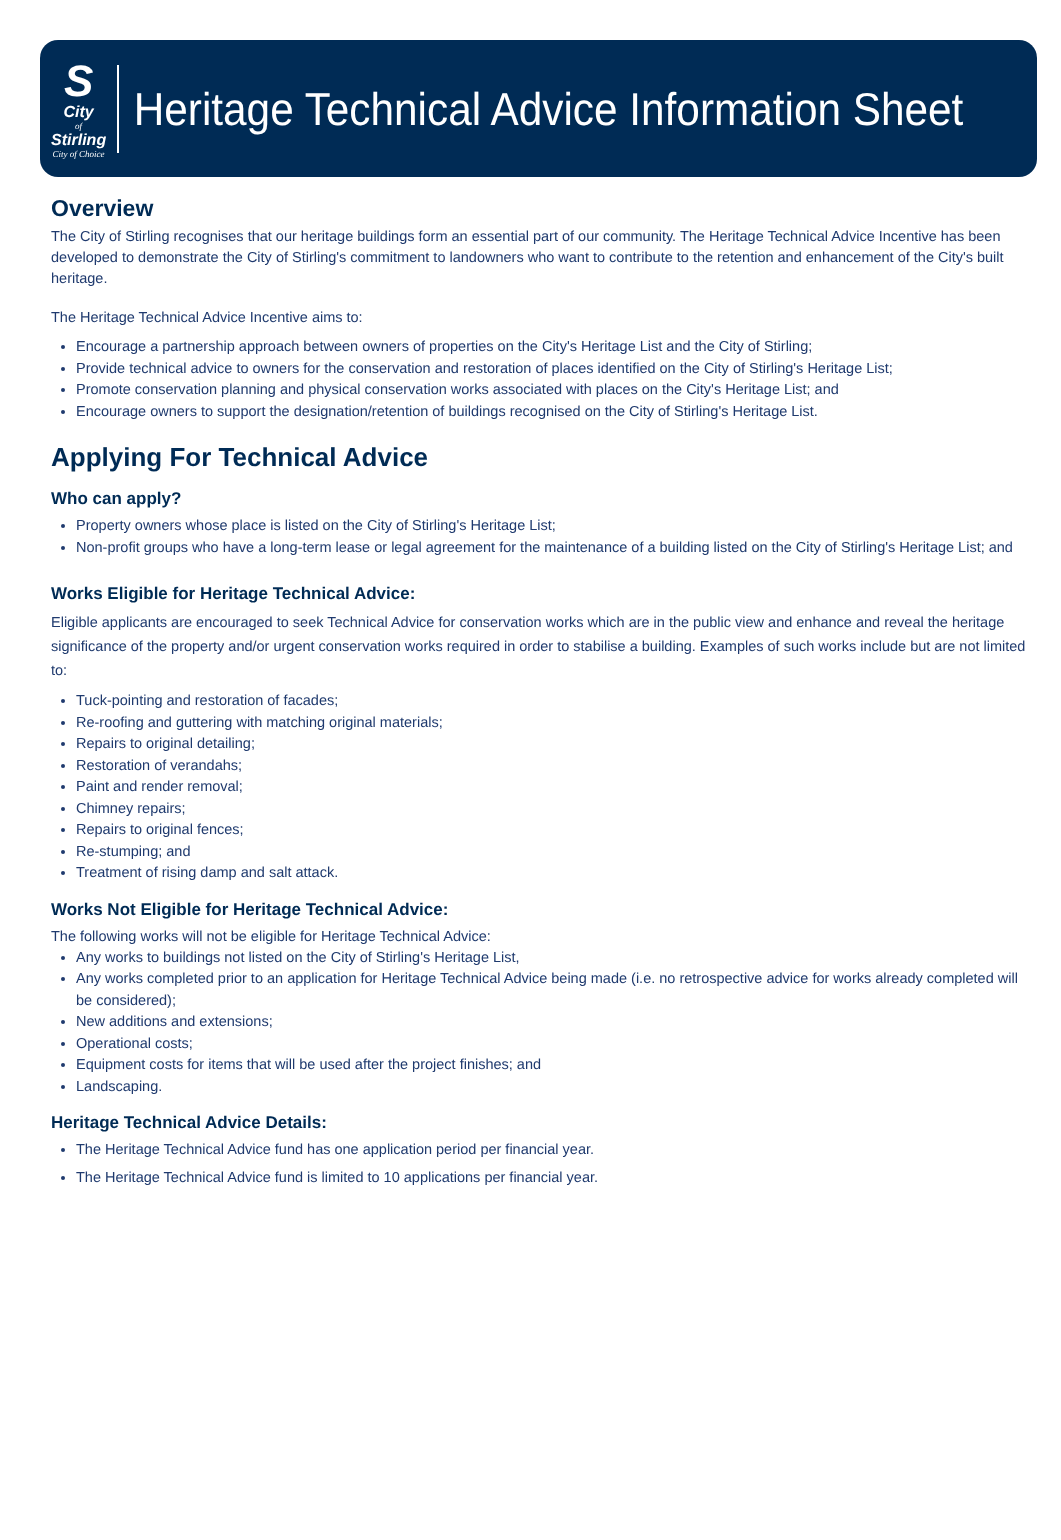S
City
of
Stirling
City of Choice
Heritage Technical Advice Information Sheet
Overview
The City of Stirling recognises that our heritage buildings form an essential part of our community. The Heritage Technical Advice Incentive has been developed to demonstrate the City of Stirling's commitment to landowners who want to contribute to the retention and enhancement of the City's built heritage.
The Heritage Technical Advice Incentive aims to:
Encourage a partnership approach between owners of properties on the City's Heritage List and the City of Stirling;
Provide technical advice to owners for the conservation and restoration of places identified on the City of Stirling's Heritage List;
Promote conservation planning and physical conservation works associated with places on the City's Heritage List; and
Encourage owners to support the designation/retention of buildings recognised on the City of Stirling's Heritage List.
Applying For Technical Advice
Who can apply?
Property owners whose place is listed on the City of Stirling's Heritage List;
Non-profit groups who have a long-term lease or legal agreement for the maintenance of a building listed on the City of Stirling's Heritage List; and
Works Eligible for Heritage Technical Advice:
Eligible applicants are encouraged to seek Technical Advice for conservation works which are in the public view and enhance and reveal the heritage significance of the property and/or urgent conservation works required in order to stabilise a building. Examples of such works include but are not limited to:
Tuck-pointing and restoration of facades;
Re-roofing and guttering with matching original materials;
Repairs to original detailing;
Restoration of verandahs;
Paint and render removal;
Chimney repairs;
Repairs to original fences;
Re-stumping; and
Treatment of rising damp and salt attack.
Works Not Eligible for Heritage Technical Advice:
The following works will not be eligible for Heritage Technical Advice:
Any works to buildings not listed on the City of Stirling's Heritage List,
Any works completed prior to an application for Heritage Technical Advice being made (i.e. no retrospective advice for works already completed will be considered);
New additions and extensions;
Operational costs;
Equipment costs for items that will be used after the project finishes; and
Landscaping.
Heritage Technical Advice Details:
The Heritage Technical Advice fund has one application period per financial year.
The Heritage Technical Advice fund is limited to 10 applications per financial year.